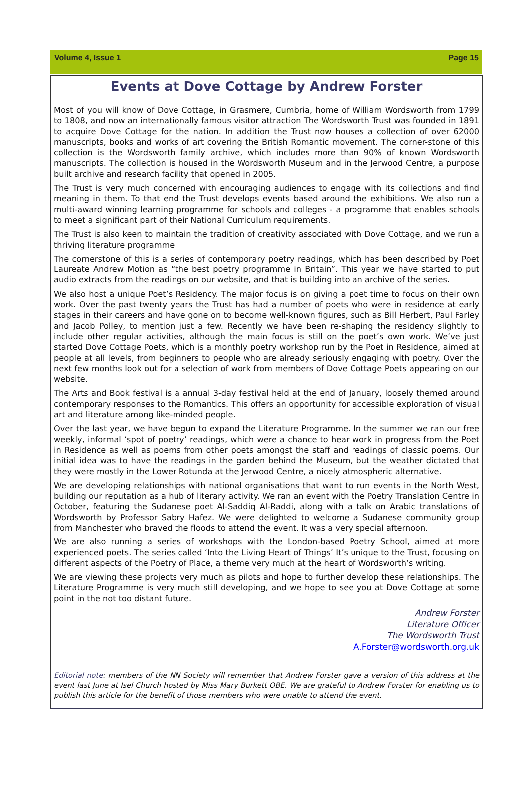Volume 4, Issue 1 Page 15
Events at Dove Cottage by Andrew Forster
Most of you will know of Dove Cottage, in Grasmere, Cumbria, home of William Wordsworth from 1799 to 1808, and now an internationally famous visitor attraction The Wordsworth Trust was founded in 1891 to acquire Dove Cottage for the nation. In addition the Trust now houses a collection of over 62000 manuscripts, books and works of art covering the British Romantic movement. The corner-stone of this collection is the Wordsworth family archive, which includes more than 90% of known Wordsworth manuscripts. The collection is housed in the Wordsworth Museum and in the Jerwood Centre, a purpose built archive and research facility that opened in 2005.
The Trust is very much concerned with encouraging audiences to engage with its collections and find meaning in them. To that end the Trust develops events based around the exhibitions. We also run a multi-award winning learning programme for schools and colleges - a programme that enables schools to meet a significant part of their National Curriculum requirements.
The Trust is also keen to maintain the tradition of creativity associated with Dove Cottage, and we run a thriving literature programme.
The cornerstone of this is a series of contemporary poetry readings, which has been described by Poet Laureate Andrew Motion as “the best poetry programme in Britain”. This year we have started to put audio extracts from the readings on our website, and that is building into an archive of the series.
We also host a unique Poet’s Residency. The major focus is on giving a poet time to focus on their own work. Over the past twenty years the Trust has had a number of poets who were in residence at early stages in their careers and have gone on to become well-known figures, such as Bill Herbert, Paul Farley and Jacob Polley, to mention just a few. Recently we have been re-shaping the residency slightly to include other regular activities, although the main focus is still on the poet’s own work. We’ve just started Dove Cottage Poets, which is a monthly poetry workshop run by the Poet in Residence, aimed at people at all levels, from beginners to people who are already seriously engaging with poetry. Over the next few months look out for a selection of work from members of Dove Cottage Poets appearing on our website.
The Arts and Book festival is a annual 3-day festival held at the end of January, loosely themed around contemporary responses to the Romantics. This offers an opportunity for accessible exploration of visual art and literature among like-minded people.
Over the last year, we have begun to expand the Literature Programme. In the summer we ran our free weekly, informal ‘spot of poetry’ readings, which were a chance to hear work in progress from the Poet in Residence as well as poems from other poets amongst the staff and readings of classic poems. Our initial idea was to have the readings in the garden behind the Museum, but the weather dictated that they were mostly in the Lower Rotunda at the Jerwood Centre, a nicely atmospheric alternative.
We are developing relationships with national organisations that want to run events in the North West, building our reputation as a hub of literary activity. We ran an event with the Poetry Translation Centre in October, featuring the Sudanese poet Al-Saddiq Al-Raddi, along with a talk on Arabic translations of Wordsworth by Professor Sabry Hafez. We were delighted to welcome a Sudanese community group from Manchester who braved the floods to attend the event. It was a very special afternoon.
We are also running a series of workshops with the London-based Poetry School, aimed at more experienced poets. The series called ‘Into the Living Heart of Things’ It’s unique to the Trust, focusing on different aspects of the Poetry of Place, a theme very much at the heart of Wordsworth’s writing.
We are viewing these projects very much as pilots and hope to further develop these relationships. The Literature Programme is very much still developing, and we hope to see you at Dove Cottage at some point in the not too distant future.
Andrew Forster
Literature Officer
The Wordsworth Trust
A.Forster@wordsworth.org.uk
Editorial note: members of the NN Society will remember that Andrew Forster gave a version of this address at the event last June at Isel Church hosted by Miss Mary Burkett OBE. We are grateful to Andrew Forster for enabling us to publish this article for the benefit of those members who were unable to attend the event.